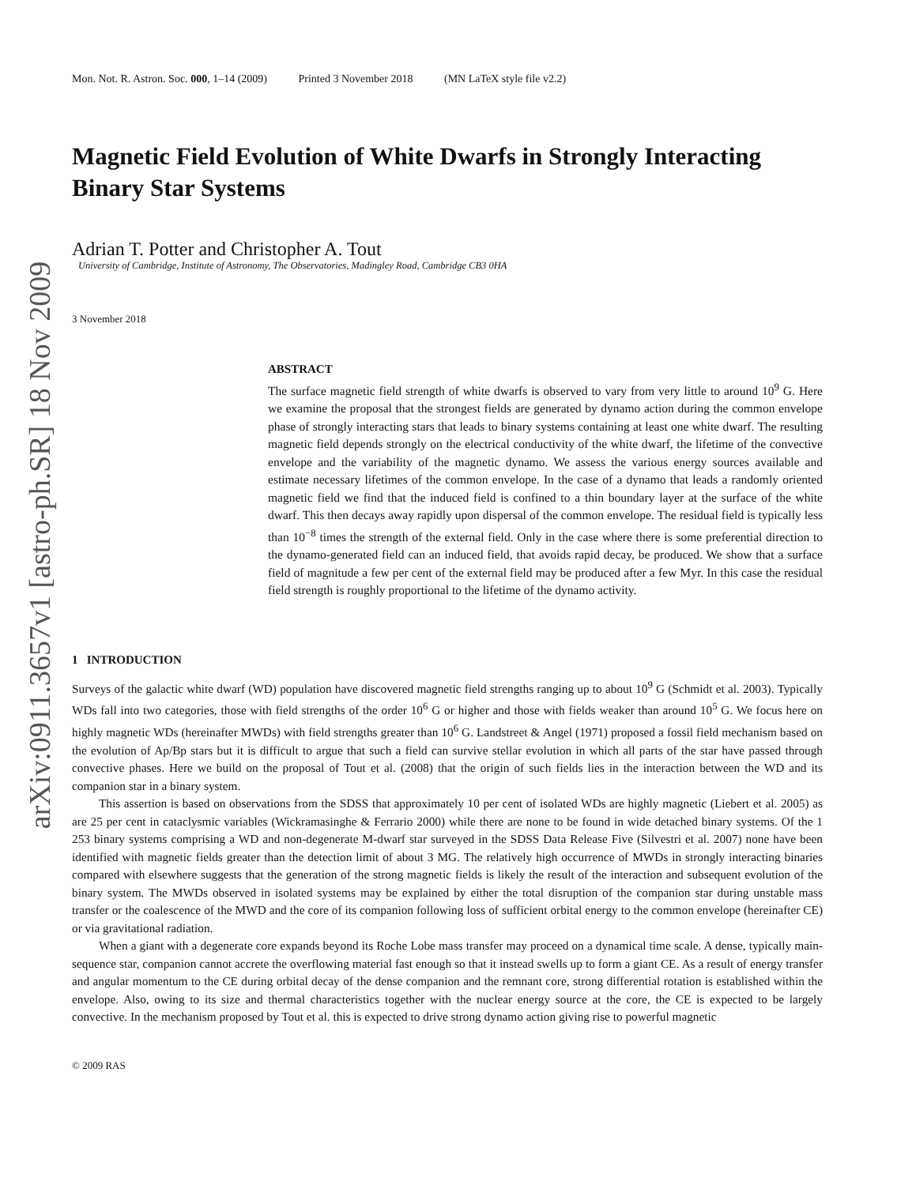arXiv:0911.3657v1 [astro-ph.SR] 18 Nov 2009
Mon. Not. R. Astron. Soc. 000, 1–14 (2009) Printed 3 November 2018 (MN LaTeX style file v2.2)
Magnetic Field Evolution of White Dwarfs in Strongly Interacting Binary Star Systems
Adrian T. Potter and Christopher A. Tout
University of Cambridge, Institute of Astronomy, The Observatories, Madingley Road, Cambridge CB3 0HA
3 November 2018
ABSTRACT
The surface magnetic field strength of white dwarfs is observed to vary from very little to around 10<sup>9</sup> G. Here we examine the proposal that the strongest fields are generated by dynamo action during the common envelope phase of strongly interacting stars that leads to binary systems containing at least one white dwarf. The resulting magnetic field depends strongly on the electrical conductivity of the white dwarf, the lifetime of the convective envelope and the variability of the magnetic dynamo. We assess the various energy sources available and estimate necessary lifetimes of the common envelope. In the case of a dynamo that leads a randomly oriented magnetic field we find that the induced field is confined to a thin boundary layer at the surface of the white dwarf. This then decays away rapidly upon dispersal of the common envelope. The residual field is typically less than 10<sup>−8</sup> times the strength of the external field. Only in the case where there is some preferential direction to the dynamo-generated field can an induced field, that avoids rapid decay, be produced. We show that a surface field of magnitude a few per cent of the external field may be produced after a few Myr. In this case the residual field strength is roughly proportional to the lifetime of the dynamo activity.
1 INTRODUCTION
Surveys of the galactic white dwarf (WD) population have discovered magnetic field strengths ranging up to about 10<sup>9</sup> G (Schmidt et al. 2003). Typically WDs fall into two categories, those with field strengths of the order 10<sup>6</sup> G or higher and those with fields weaker than around 10<sup>5</sup> G. We focus here on highly magnetic WDs (hereinafter MWDs) with field strengths greater than 10<sup>6</sup> G. Landstreet & Angel (1971) proposed a fossil field mechanism based on the evolution of Ap/Bp stars but it is difficult to argue that such a field can survive stellar evolution in which all parts of the star have passed through convective phases. Here we build on the proposal of Tout et al. (2008) that the origin of such fields lies in the interaction between the WD and its companion star in a binary system.
This assertion is based on observations from the SDSS that approximately 10 per cent of isolated WDs are highly magnetic (Liebert et al. 2005) as are 25 per cent in cataclysmic variables (Wickramasinghe & Ferrario 2000) while there are none to be found in wide detached binary systems. Of the 1 253 binary systems comprising a WD and non-degenerate M-dwarf star surveyed in the SDSS Data Release Five (Silvestri et al. 2007) none have been identified with magnetic fields greater than the detection limit of about 3 MG. The relatively high occurrence of MWDs in strongly interacting binaries compared with elsewhere suggests that the generation of the strong magnetic fields is likely the result of the interaction and subsequent evolution of the binary system. The MWDs observed in isolated systems may be explained by either the total disruption of the companion star during unstable mass transfer or the coalescence of the MWD and the core of its companion following loss of sufficient orbital energy to the common envelope (hereinafter CE) or via gravitational radiation.
When a giant with a degenerate core expands beyond its Roche Lobe mass transfer may proceed on a dynamical time scale. A dense, typically main-sequence star, companion cannot accrete the overflowing material fast enough so that it instead swells up to form a giant CE. As a result of energy transfer and angular momentum to the CE during orbital decay of the dense companion and the remnant core, strong differential rotation is established within the envelope. Also, owing to its size and thermal characteristics together with the nuclear energy source at the core, the CE is expected to be largely convective. In the mechanism proposed by Tout et al. this is expected to drive strong dynamo action giving rise to powerful magnetic
© 2009 RAS